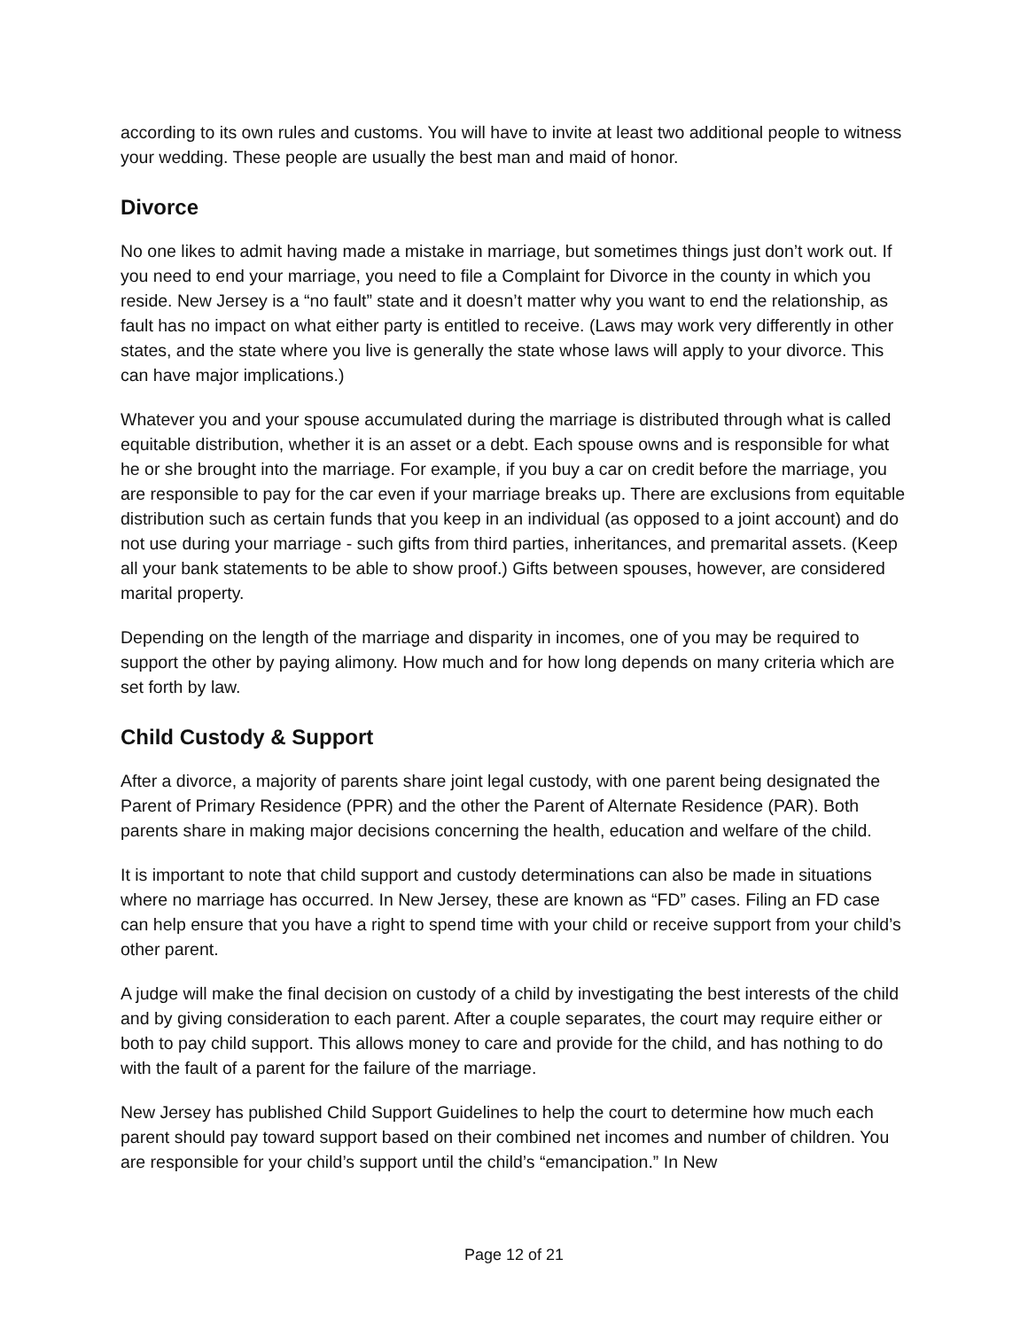according to its own rules and customs. You will have to invite at least two additional people to witness your wedding. These people are usually the best man and maid of honor.
Divorce
No one likes to admit having made a mistake in marriage, but sometimes things just don’t work out. If you need to end your marriage, you need to file a Complaint for Divorce in the county in which you reside. New Jersey is a “no fault” state and it doesn’t matter why you want to end the relationship, as fault has no impact on what either party is entitled to receive. (Laws may work very differently in other states, and the state where you live is generally the state whose laws will apply to your divorce. This can have major implications.)
Whatever you and your spouse accumulated during the marriage is distributed through what is called equitable distribution, whether it is an asset or a debt. Each spouse owns and is responsible for what he or she brought into the marriage. For example, if you buy a car on credit before the marriage, you are responsible to pay for the car even if your marriage breaks up. There are exclusions from equitable distribution such as certain funds that you keep in an individual (as opposed to a joint account) and do not use during your marriage - such gifts from third parties, inheritances, and premarital assets. (Keep all your bank statements to be able to show proof.) Gifts between spouses, however, are considered marital property.
Depending on the length of the marriage and disparity in incomes, one of you may be required to support the other by paying alimony. How much and for how long depends on many criteria which are set forth by law.
Child Custody & Support
After a divorce, a majority of parents share joint legal custody, with one parent being designated the Parent of Primary Residence (PPR) and the other the Parent of Alternate Residence (PAR). Both parents share in making major decisions concerning the health, education and welfare of the child.
It is important to note that child support and custody determinations can also be made in situations where no marriage has occurred. In New Jersey, these are known as “FD” cases. Filing an FD case can help ensure that you have a right to spend time with your child or receive support from your child’s other parent.
A judge will make the final decision on custody of a child by investigating the best interests of the child and by giving consideration to each parent. After a couple separates, the court may require either or both to pay child support. This allows money to care and provide for the child, and has nothing to do with the fault of a parent for the failure of the marriage.
New Jersey has published Child Support Guidelines to help the court to determine how much each parent should pay toward support based on their combined net incomes and number of children. You are responsible for your child’s support until the child’s “emancipation.” In New
Page 12 of 21